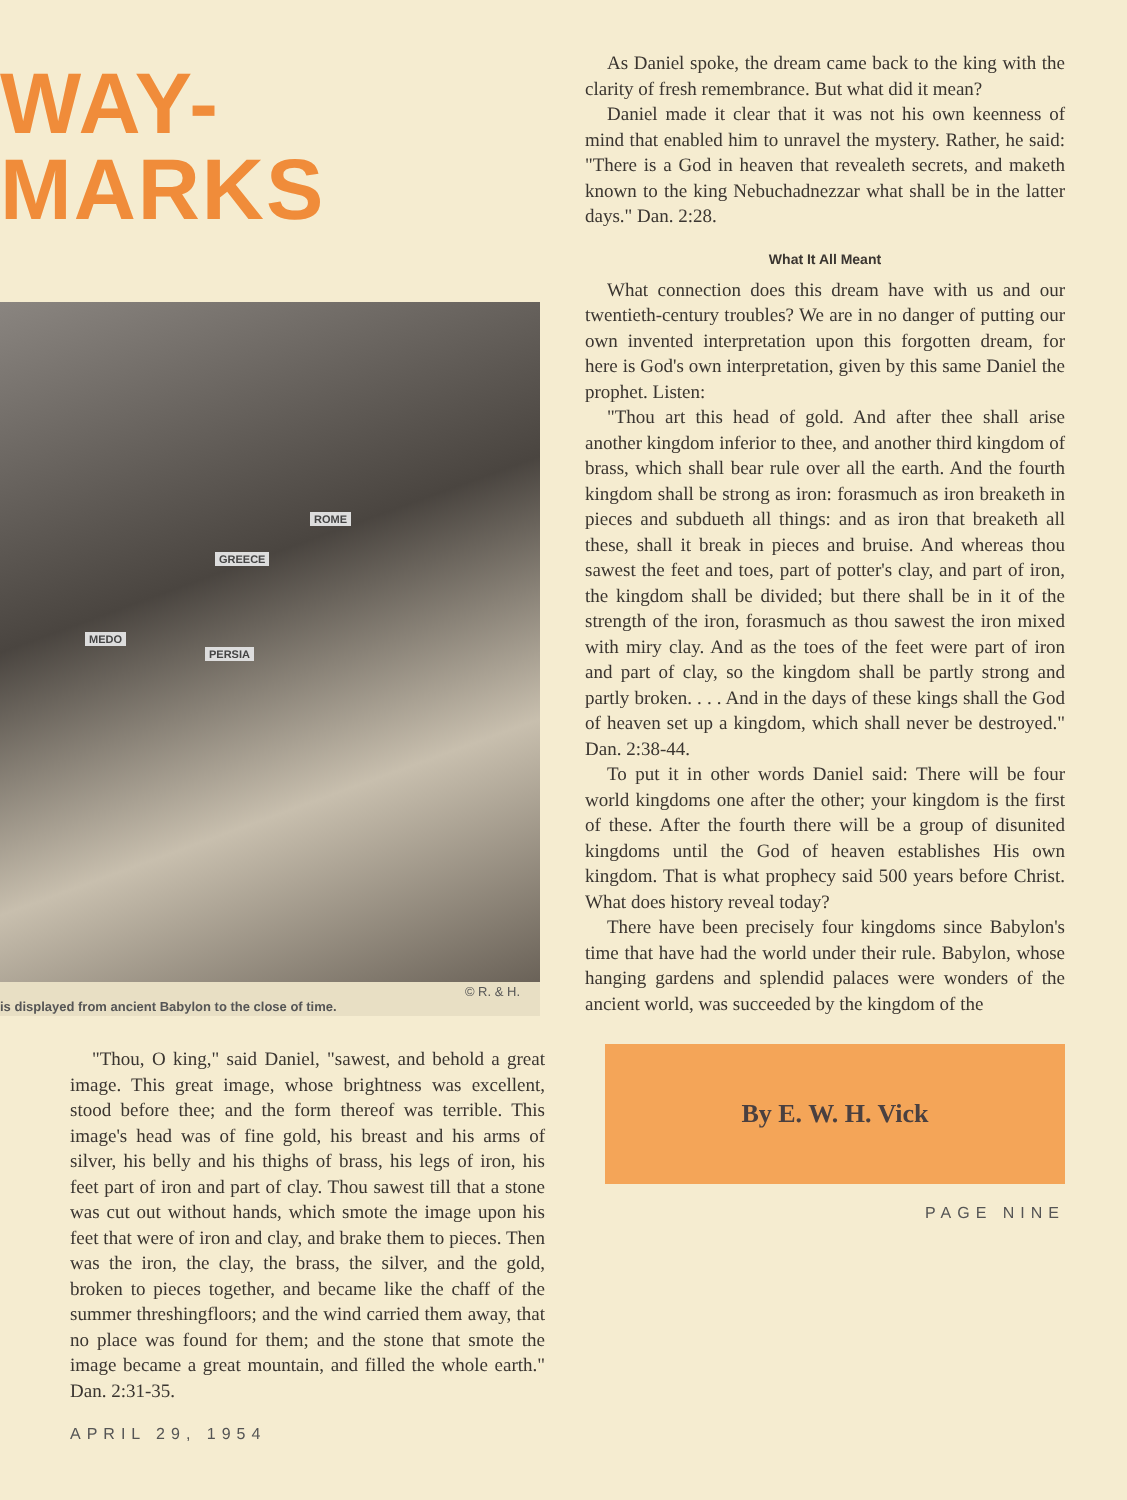WAY-MARKS
ROME
GREECE
MEDO
PERSIA
© R. & H.
is displayed from ancient Babylon to the close of time.
"Thou, O king," said Daniel, "sawest, and behold a great image. This great image, whose brightness was excellent, stood before thee; and the form thereof was terrible. This image's head was of fine gold, his breast and his arms of silver, his belly and his thighs of brass, his legs of iron, his feet part of iron and part of clay. Thou sawest till that a stone was cut out without hands, which smote the image upon his feet that were of iron and clay, and brake them to pieces. Then was the iron, the clay, the brass, the silver, and the gold, broken to pieces together, and became like the chaff of the summer threshingfloors; and the wind carried them away, that no place was found for them; and the stone that smote the image became a great mountain, and filled the whole earth." Dan. 2:31-35.
APRIL 29, 1954
As Daniel spoke, the dream came back to the king with the clarity of fresh remembrance. But what did it mean?
Daniel made it clear that it was not his own keenness of mind that enabled him to unravel the mystery. Rather, he said: "There is a God in heaven that revealeth secrets, and maketh known to the king Nebuchadnezzar what shall be in the latter days." Dan. 2:28.
What It All Meant
What connection does this dream have with us and our twentieth-century troubles? We are in no danger of putting our own invented interpretation upon this forgotten dream, for here is God's own interpretation, given by this same Daniel the prophet. Listen:
"Thou art this head of gold. And after thee shall arise another kingdom inferior to thee, and another third kingdom of brass, which shall bear rule over all the earth. And the fourth kingdom shall be strong as iron: forasmuch as iron breaketh in pieces and subdueth all things: and as iron that breaketh all these, shall it break in pieces and bruise. And whereas thou sawest the feet and toes, part of potter's clay, and part of iron, the kingdom shall be divided; but there shall be in it of the strength of the iron, forasmuch as thou sawest the iron mixed with miry clay. And as the toes of the feet were part of iron and part of clay, so the kingdom shall be partly strong and partly broken. . . . And in the days of these kings shall the God of heaven set up a kingdom, which shall never be destroyed." Dan. 2:38-44.
To put it in other words Daniel said: There will be four world kingdoms one after the other; your kingdom is the first of these. After the fourth there will be a group of disunited kingdoms until the God of heaven establishes His own kingdom. That is what prophecy said 500 years before Christ. What does history reveal today?
There have been precisely four kingdoms since Babylon's time that have had the world under their rule. Babylon, whose hanging gardens and splendid palaces were wonders of the ancient world, was succeeded by the kingdom of the
By E. W. H. Vick
PAGE NINE